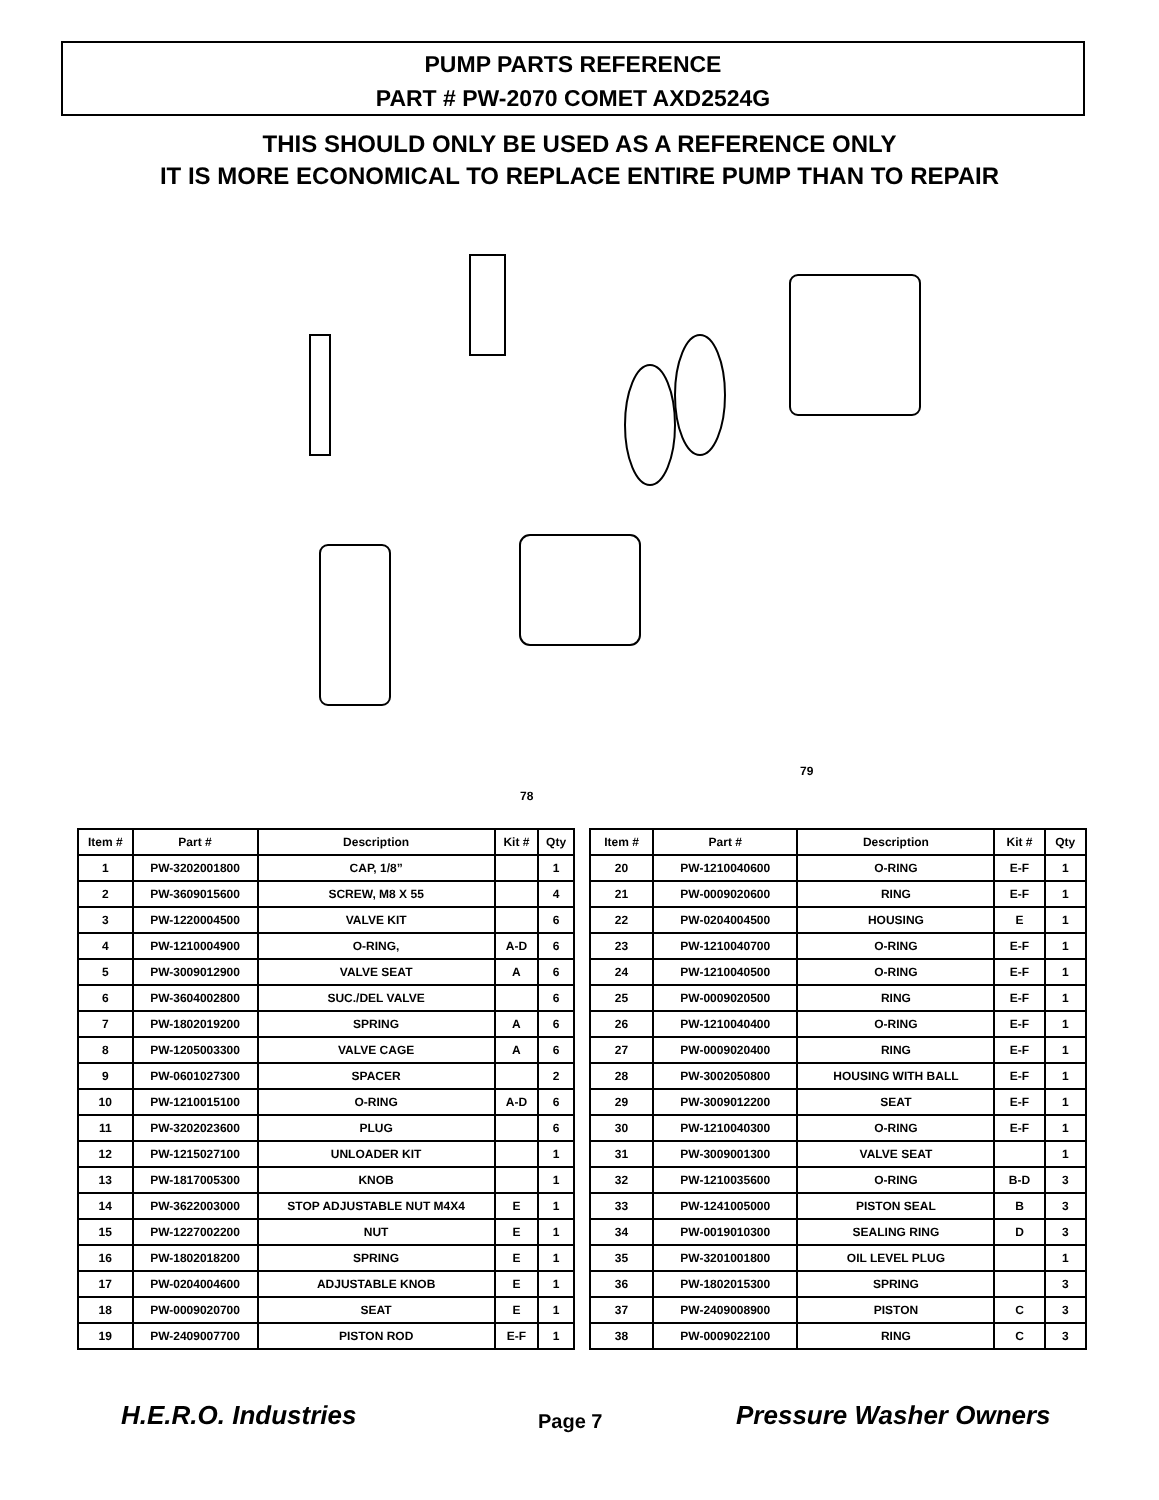PUMP PARTS REFERENCE
PART # PW-2070 COMET AXD2524G
THIS SHOULD ONLY BE USED AS A REFERENCE ONLY
IT IS MORE ECONOMICAL TO REPLACE ENTIRE PUMP THAN TO REPAIR
79
78
| Item # | Part # | Description | Kit # | Qty |
| --- | --- | --- | --- | --- |
| 1 | PW-3202001800 | CAP, 1/8” | | 1 |
| 2 | PW-3609015600 | SCREW, M8 X 55 | | 4 |
| 3 | PW-1220004500 | VALVE KIT | | 6 |
| 4 | PW-1210004900 | O-RING, | A-D | 6 |
| 5 | PW-3009012900 | VALVE SEAT | A | 6 |
| 6 | PW-3604002800 | SUC./DEL VALVE | | 6 |
| 7 | PW-1802019200 | SPRING | A | 6 |
| 8 | PW-1205003300 | VALVE CAGE | A | 6 |
| 9 | PW-0601027300 | SPACER | | 2 |
| 10 | PW-1210015100 | O-RING | A-D | 6 |
| 11 | PW-3202023600 | PLUG | | 6 |
| 12 | PW-1215027100 | UNLOADER KIT | | 1 |
| 13 | PW-1817005300 | KNOB | | 1 |
| 14 | PW-3622003000 | STOP ADJUSTABLE NUT M4X4 | E | 1 |
| 15 | PW-1227002200 | NUT | E | 1 |
| 16 | PW-1802018200 | SPRING | E | 1 |
| 17 | PW-0204004600 | ADJUSTABLE KNOB | E | 1 |
| 18 | PW-0009020700 | SEAT | E | 1 |
| 19 | PW-2409007700 | PISTON ROD | E-F | 1 |
| Item # | Part # | Description | Kit # | Qty |
| --- | --- | --- | --- | --- |
| 20 | PW-1210040600 | O-RING | E-F | 1 |
| 21 | PW-0009020600 | RING | E-F | 1 |
| 22 | PW-0204004500 | HOUSING | E | 1 |
| 23 | PW-1210040700 | O-RING | E-F | 1 |
| 24 | PW-1210040500 | O-RING | E-F | 1 |
| 25 | PW-0009020500 | RING | E-F | 1 |
| 26 | PW-1210040400 | O-RING | E-F | 1 |
| 27 | PW-0009020400 | RING | E-F | 1 |
| 28 | PW-3002050800 | HOUSING WITH BALL | E-F | 1 |
| 29 | PW-3009012200 | SEAT | E-F | 1 |
| 30 | PW-1210040300 | O-RING | E-F | 1 |
| 31 | PW-3009001300 | VALVE SEAT | | 1 |
| 32 | PW-1210035600 | O-RING | B-D | 3 |
| 33 | PW-1241005000 | PISTON SEAL | B | 3 |
| 34 | PW-0019010300 | SEALING RING | D | 3 |
| 35 | PW-3201001800 | OIL LEVEL PLUG | | 1 |
| 36 | PW-1802015300 | SPRING | | 3 |
| 37 | PW-2409008900 | PISTON | C | 3 |
| 38 | PW-0009022100 | RING | C | 3 |
H.E.R.O. Industries Page 7 Pressure Washer Owners